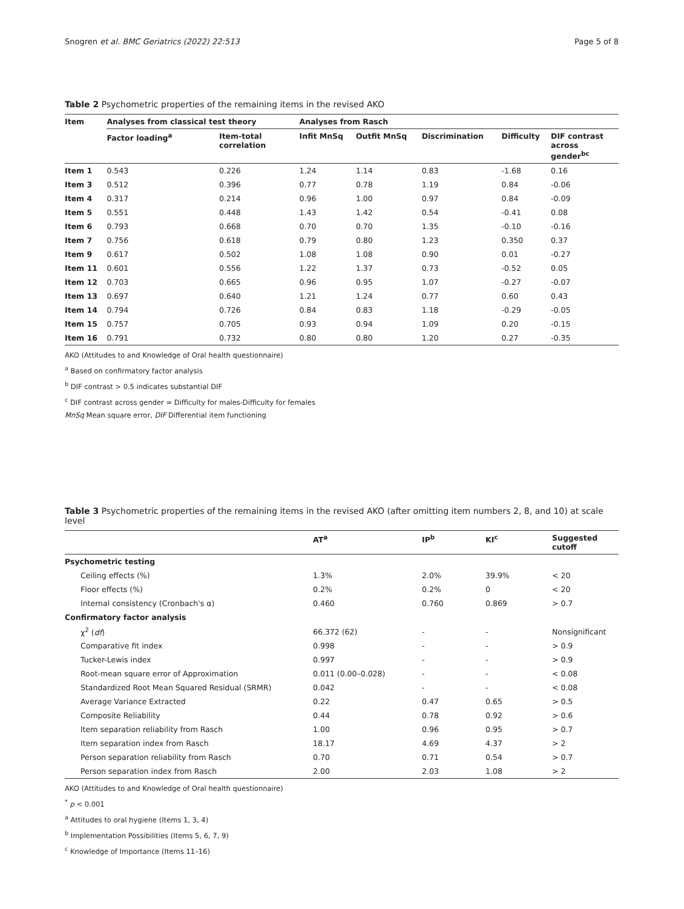Snogren et al. BMC Geriatrics (2022) 22:513 Page 5 of 8
Table 2 Psychometric properties of the remaining items in the revised AKO
| Item | Analyses from classical test theory | | Analyses from Rasch | | | | |
| --- | --- | --- | --- | --- | --- | --- | --- |
| | Factor loading<sup>a</sup> | Item-total correlation | Infit MnSq | Outfit MnSq | Discrimination | Difficulty | DIF contrast across gender<sup>bc</sup> |
| Item 1 | 0.543 | 0.226 | 1.24 | 1.14 | 0.83 | -1.68 | 0.16 |
| Item 3 | 0.512 | 0.396 | 0.77 | 0.78 | 1.19 | 0.84 | -0.06 |
| Item 4 | 0.317 | 0.214 | 0.96 | 1.00 | 0.97 | 0.84 | -0.09 |
| Item 5 | 0.551 | 0.448 | 1.43 | 1.42 | 0.54 | -0.41 | 0.08 |
| Item 6 | 0.793 | 0.668 | 0.70 | 0.70 | 1.35 | -0.10 | -0.16 |
| Item 7 | 0.756 | 0.618 | 0.79 | 0.80 | 1.23 | 0.350 | 0.37 |
| Item 9 | 0.617 | 0.502 | 1.08 | 1.08 | 0.90 | 0.01 | -0.27 |
| Item 11 | 0.601 | 0.556 | 1.22 | 1.37 | 0.73 | -0.52 | 0.05 |
| Item 12 | 0.703 | 0.665 | 0.96 | 0.95 | 1.07 | -0.27 | -0.07 |
| Item 13 | 0.697 | 0.640 | 1.21 | 1.24 | 0.77 | 0.60 | 0.43 |
| Item 14 | 0.794 | 0.726 | 0.84 | 0.83 | 1.18 | -0.29 | -0.05 |
| Item 15 | 0.757 | 0.705 | 0.93 | 0.94 | 1.09 | 0.20 | -0.15 |
| Item 16 | 0.791 | 0.732 | 0.80 | 0.80 | 1.20 | 0.27 | -0.35 |
AKO (Attitudes to and Knowledge of Oral health questionnaire)
<sup>a</sup> Based on confirmatory factor analysis
<sup>b</sup> DIF contrast > 0.5 indicates substantial DIF
<sup>c</sup> DIF contrast across gender = Difficulty for males-Difficulty for females
MnSq Mean square error, DIF Differential item functioning
Table 3 Psychometric properties of the remaining items in the revised AKO (after omitting item numbers 2, 8, and 10) at scale level
| | AT<sup>a</sup> | IP<sup>b</sup> | KI<sup>c</sup> | Suggested cutoff |
| --- | --- | --- | --- | --- |
| Psychometric testing | | | | |
| Ceiling effects (%) | 1.3% | 2.0% | 39.9% | < 20 |
| Floor effects (%) | 0.2% | 0.2% | 0 | < 20 |
| Internal consistency (Cronbach's α) | 0.460 | 0.760 | 0.869 | > 0.7 |
| Confirmatory factor analysis | | | | |
| χ<sup>2</sup> ( df ) | 66.372 (62) | - | - | Nonsignificant |
| Comparative fit index | 0.998 | - | - | > 0.9 |
| Tucker-Lewis index | 0.997 | - | - | > 0.9 |
| Root-mean square error of Approximation | 0.011 (0.00–0.028) | - | - | < 0.08 |
| Standardized Root Mean Squared Residual (SRMR) | 0.042 | - | - | < 0.08 |
| Average Variance Extracted | 0.22 | 0.47 | 0.65 | > 0.5 |
| Composite Reliability | 0.44 | 0.78 | 0.92 | > 0.6 |
| Item separation reliability from Rasch | 1.00 | 0.96 | 0.95 | > 0.7 |
| Item separation index from Rasch | 18.17 | 4.69 | 4.37 | > 2 |
| Person separation reliability from Rasch | 0.70 | 0.71 | 0.54 | > 0.7 |
| Person separation index from Rasch | 2.00 | 2.03 | 1.08 | > 2 |
AKO (Attitudes to and Knowledge of Oral health questionnaire)
<sup>*</sup> p < 0.001
<sup>a</sup> Attitudes to oral hygiene (Items 1, 3, 4)
<sup>b</sup> Implementation Possibilities (Items 5, 6, 7, 9)
<sup>c</sup> Knowledge of Importance (Items 11–16)